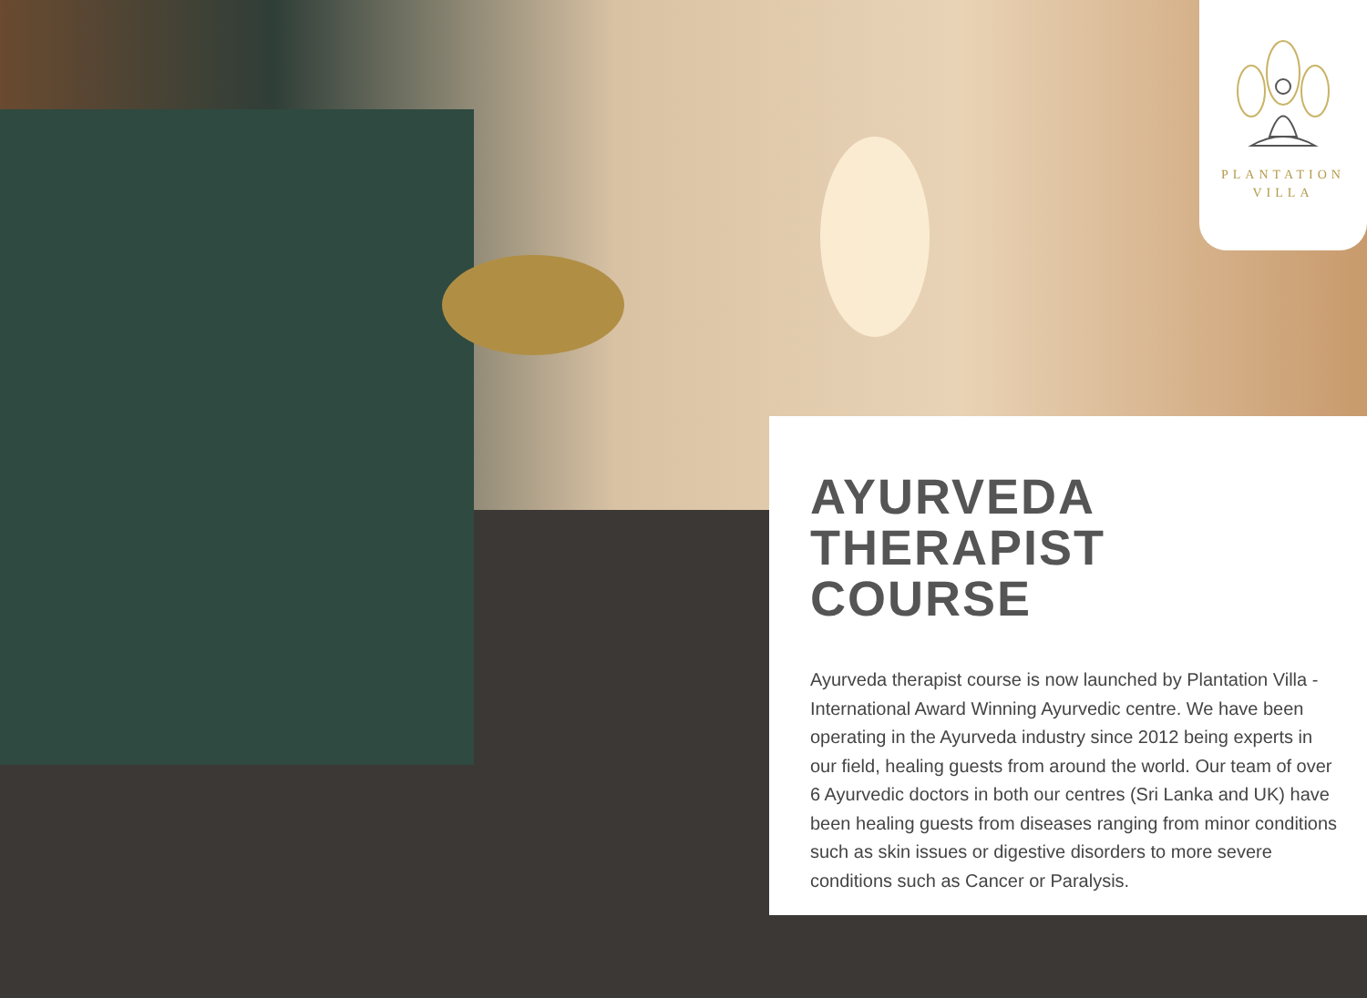PLANTATION
VILLA
AYURVEDA
THERAPIST COURSE
Ayurveda therapist course is now launched by Plantation Villa - International Award Winning Ayurvedic centre. We have been operating in the Ayurveda industry since 2012 being experts in our field, healing guests from around the world. Our team of over 6 Ayurvedic doctors in both our centres (Sri Lanka and UK) have been healing guests from diseases ranging from minor conditions such as skin issues or digestive disorders to more severe conditions such as Cancer or Paralysis.